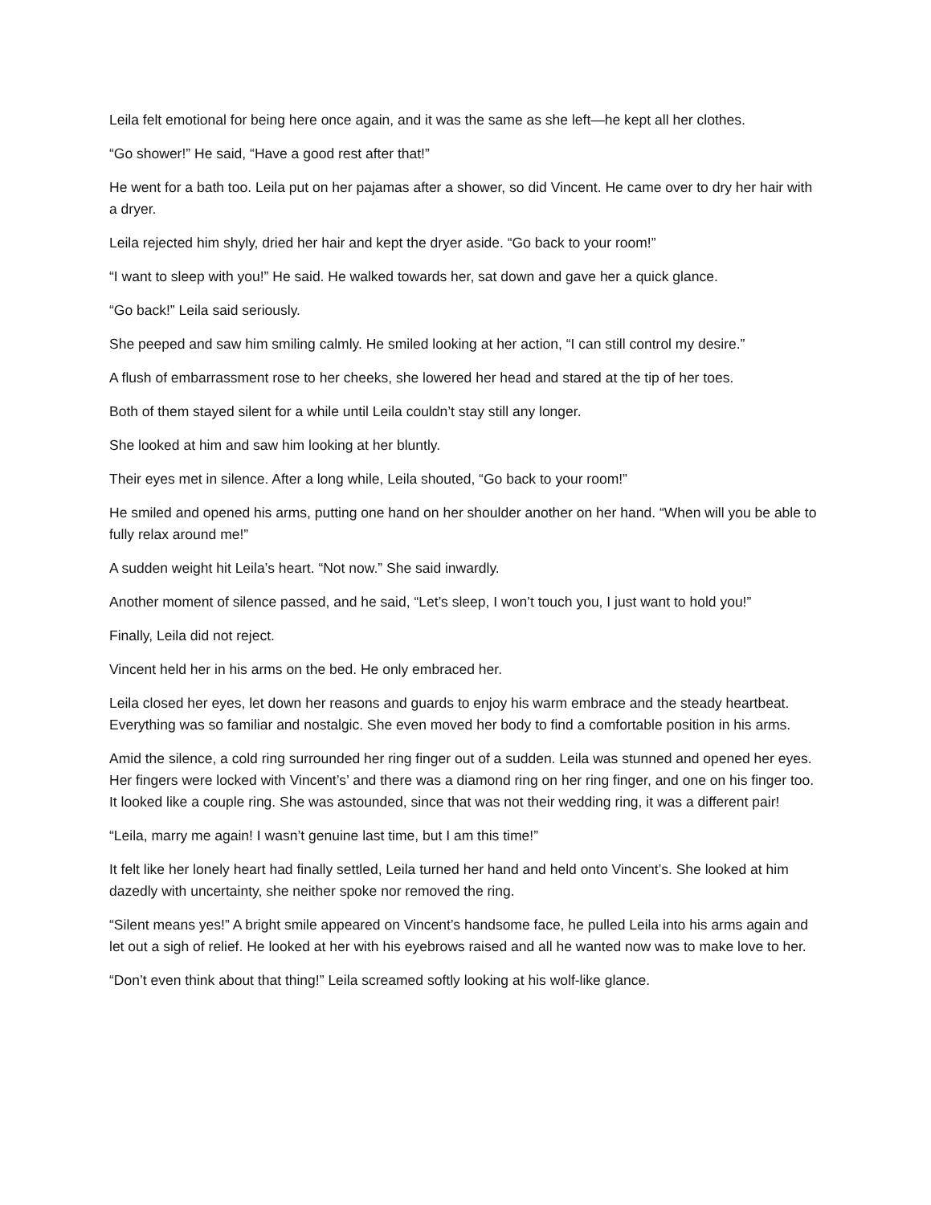Leila felt emotional for being here once again, and it was the same as she left—he kept all her clothes.
“Go shower!” He said, “Have a good rest after that!”
He went for a bath too. Leila put on her pajamas after a shower, so did Vincent. He came over to dry her hair with a dryer.
Leila rejected him shyly, dried her hair and kept the dryer aside. “Go back to your room!”
“I want to sleep with you!” He said. He walked towards her, sat down and gave her a quick glance.
“Go back!” Leila said seriously.
She peeped and saw him smiling calmly. He smiled looking at her action, “I can still control my desire.”
A flush of embarrassment rose to her cheeks, she lowered her head and stared at the tip of her toes.
Both of them stayed silent for a while until Leila couldn’t stay still any longer.
She looked at him and saw him looking at her bluntly.
Their eyes met in silence. After a long while, Leila shouted, “Go back to your room!”
He smiled and opened his arms, putting one hand on her shoulder another on her hand. “When will you be able to fully relax around me!”
A sudden weight hit Leila’s heart. “Not now.” She said inwardly.
Another moment of silence passed, and he said, “Let’s sleep, I won’t touch you, I just want to hold you!”
Finally, Leila did not reject.
Vincent held her in his arms on the bed. He only embraced her.
Leila closed her eyes, let down her reasons and guards to enjoy his warm embrace and the steady heartbeat. Everything was so familiar and nostalgic. She even moved her body to find a comfortable position in his arms.
Amid the silence, a cold ring surrounded her ring finger out of a sudden. Leila was stunned and opened her eyes. Her fingers were locked with Vincent’s’ and there was a diamond ring on her ring finger, and one on his finger too. It looked like a couple ring. She was astounded, since that was not their wedding ring, it was a different pair!
“Leila, marry me again! I wasn’t genuine last time, but I am this time!”
It felt like her lonely heart had finally settled, Leila turned her hand and held onto Vincent’s. She looked at him dazedly with uncertainty, she neither spoke nor removed the ring.
“Silent means yes!” A bright smile appeared on Vincent’s handsome face, he pulled Leila into his arms again and let out a sigh of relief. He looked at her with his eyebrows raised and all he wanted now was to make love to her.
“Don’t even think about that thing!” Leila screamed softly looking at his wolf-like glance.